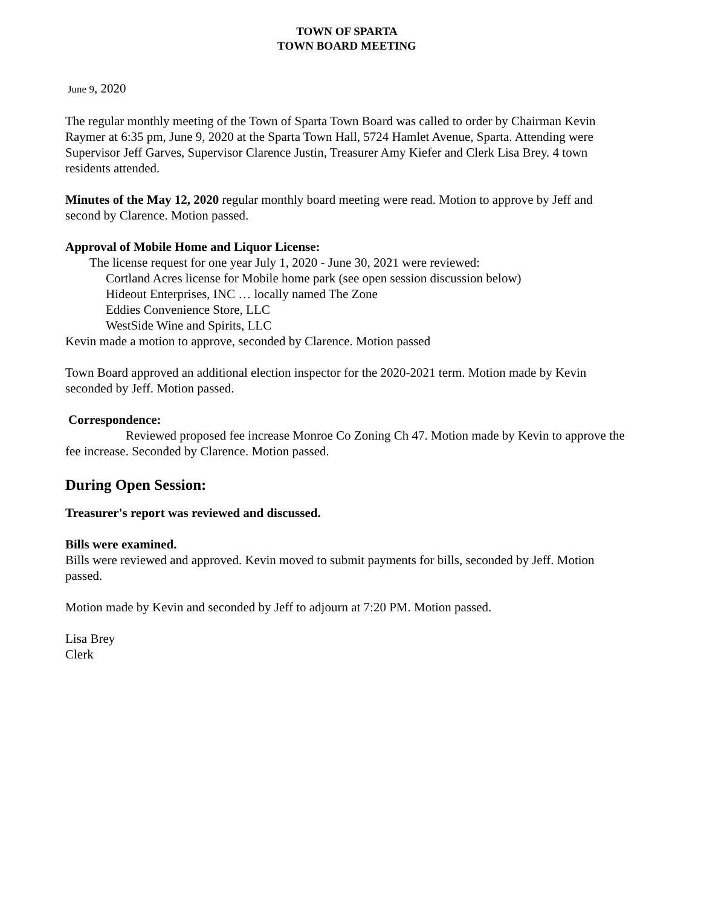TOWN OF SPARTA
TOWN BOARD MEETING
June 9, 2020
The regular monthly meeting of the Town of Sparta Town Board was called to order by Chairman Kevin Raymer at 6:35 pm, June 9, 2020 at the Sparta Town Hall, 5724 Hamlet Avenue, Sparta. Attending were Supervisor Jeff Garves, Supervisor Clarence Justin, Treasurer Amy Kiefer and Clerk Lisa Brey. 4 town residents attended.
Minutes of the May 12, 2020 regular monthly board meeting were read. Motion to approve by Jeff and second by Clarence. Motion passed.
Approval of Mobile Home and Liquor License:
The license request for one year July 1, 2020 - June 30, 2021 were reviewed:
Cortland Acres license for Mobile home park (see open session discussion below)
Hideout Enterprises, INC … locally named The Zone
Eddies Convenience Store, LLC
WestSide Wine and Spirits, LLC
Kevin made a motion to approve, seconded by Clarence. Motion passed
Town Board approved an additional election inspector for the 2020-2021 term. Motion made by Kevin seconded by Jeff. Motion passed.
Correspondence:
Reviewed proposed fee increase Monroe Co Zoning Ch 47. Motion made by Kevin to approve the fee increase. Seconded by Clarence. Motion passed.
During Open Session:
Treasurer's report was reviewed and discussed.
Bills were examined.
Bills were reviewed and approved. Kevin moved to submit payments for bills, seconded by Jeff. Motion passed.
Motion made by Kevin and seconded by Jeff to adjourn at 7:20 PM. Motion passed.
Lisa Brey
Clerk